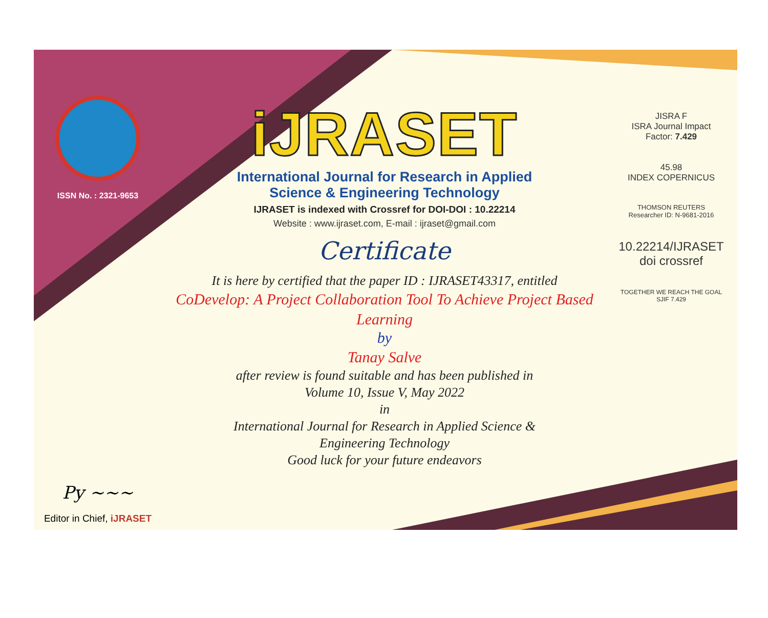ISSN No. : 2321-9653
Py ~~~
Editor in Chief, iJRASET
iJRASET
International Journal for Research in Applied
Science & Engineering Technology
IJRASET is indexed with Crossref for DOI-DOI : 10.22214
Website : www.ijraset.com, E-mail : ijraset@gmail.com
Certificate
It is here by certified that the paper ID : IJRASET43317, entitled
CoDevelop: A Project Collaboration Tool To Achieve Project Based
Learning
by
Tanay Salve
after review is found suitable and has been published in
Volume 10, Issue V, May 2022
in
International Journal for Research in Applied Science &
Engineering Technology
Good luck for your future endeavors
JISRA F
ISRA Journal Impact
Factor: 7.429
45.98
INDEX COPERNICUS
THOMSON REUTERS
Researcher ID: N-9681-2016
10.22214/IJRASET
doi crossref
TOGETHER WE REACH THE GOAL
SJIF 7.429